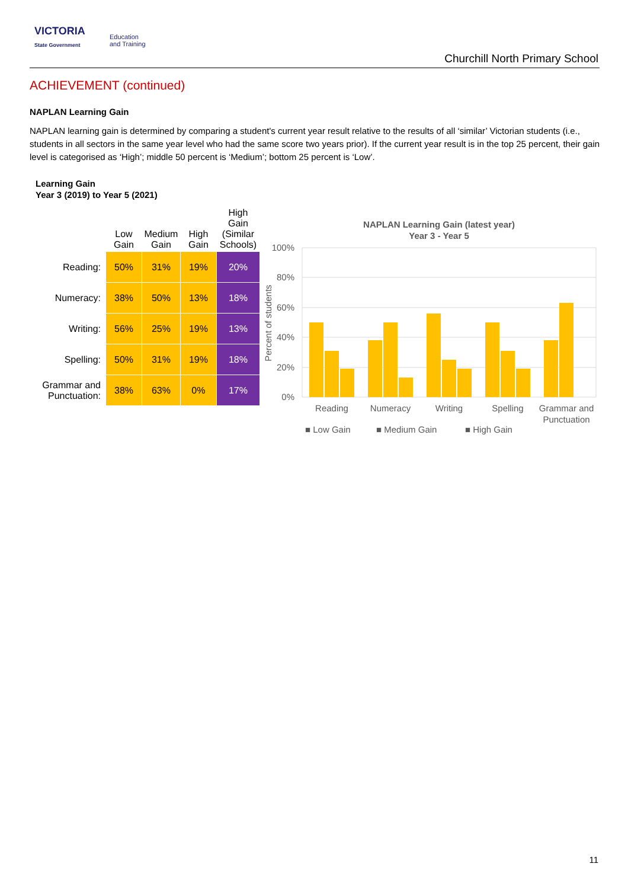VICTORIA
State Government
Education
and Training
Churchill North Primary School
ACHIEVEMENT (continued)
NAPLAN Learning Gain
NAPLAN learning gain is determined by comparing a student's current year result relative to the results of all ‘similar’ Victorian students (i.e., students in all sectors in the same year level who had the same score two years prior). If the current year result is in the top 25 percent, their gain level is categorised as ‘High’; middle 50 percent is ‘Medium’; bottom 25 percent is ‘Low’.
Learning Gain
Year 3 (2019) to Year 5 (2021)
| | Low Gain | Medium Gain | High Gain | High Gain (Similar Schools) |
| --- | --- | --- | --- | --- |
| Reading: | 50% | 31% | 19% | 20% |
| Numeracy: | 38% | 50% | 13% | 18% |
| Writing: | 56% | 25% | 19% | 13% |
| Spelling: | 50% | 31% | 19% | 18% |
| Grammar and Punctuation: | 38% | 63% | 0% | 17% |
NAPLAN Learning Gain (latest year)
Year 3 - Year 5
100%
80%
60%
40%
20%
0%
Percent of students
Reading
Numeracy
Writing
Spelling
Grammar and
Punctuation
■ Low Gain
■ Medium Gain
■ High Gain
11